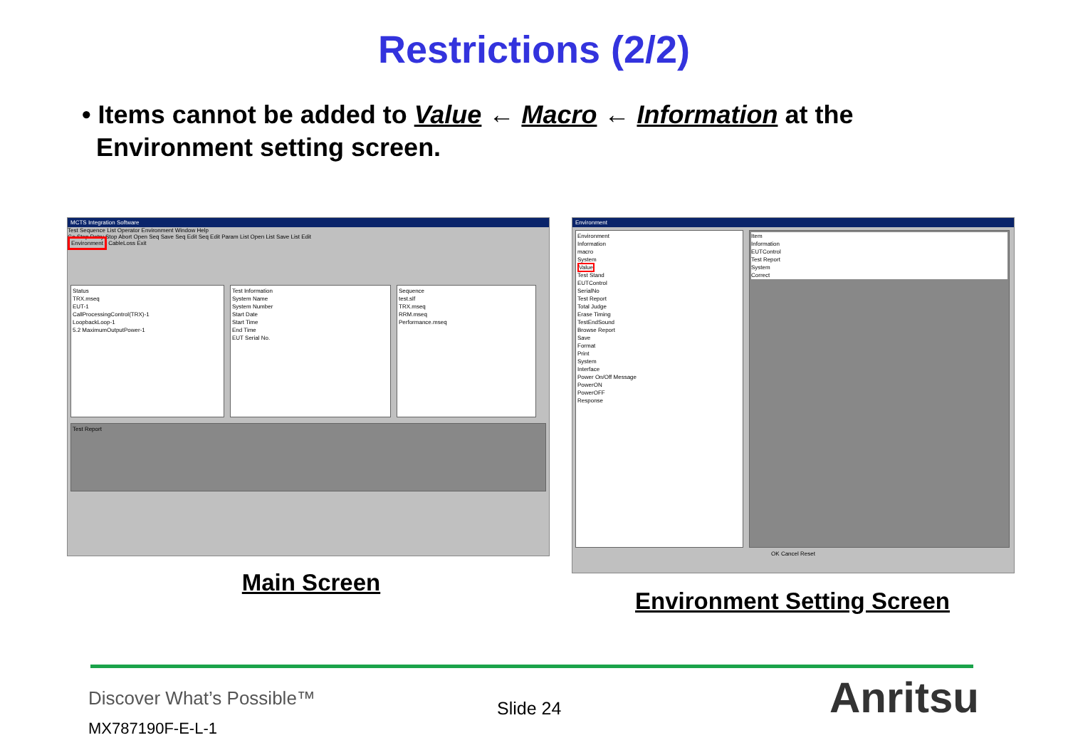Restrictions (2/2)
• Items cannot be added to Value ← Macro ← Information at the
Environment setting screen.
MCTS Integration Software
Test Sequence List Operator Environment Window Help
Go Step Retry Stop Abort Open Seq Save Seq Edit Seq Edit Param List Open List Save List Edit
Environment CableLoss Exit
Status
TRX.mseq
EUT-1
CallProcessingControl(TRX)-1
LoopbackLoop-1
5.2 MaximumOutputPower-1
Test Information
System Name
System Number
Start Date
Start Time
End Time
EUT Serial No.
Sequence
test.slf
TRX.mseq
RRM.mseq
Performance.mseq
Test Report
Main Screen
Environment
Environment
Information
macro
System
Value
Test Stand
EUTControl
SerialNo
Test Report
Total Judge
Erase Timing
TestEndSound
Browse Report
Save
Format
Print
System
Interface
Power On/Off Message
PowerON
PowerOFF
Response
Item
Information
EUTControl
Test Report
System
Correct
OK Cancel Reset
Environment Setting Screen
Discover What’s Possible™
MX787190F-E-L-1
Slide 24 Anritsu